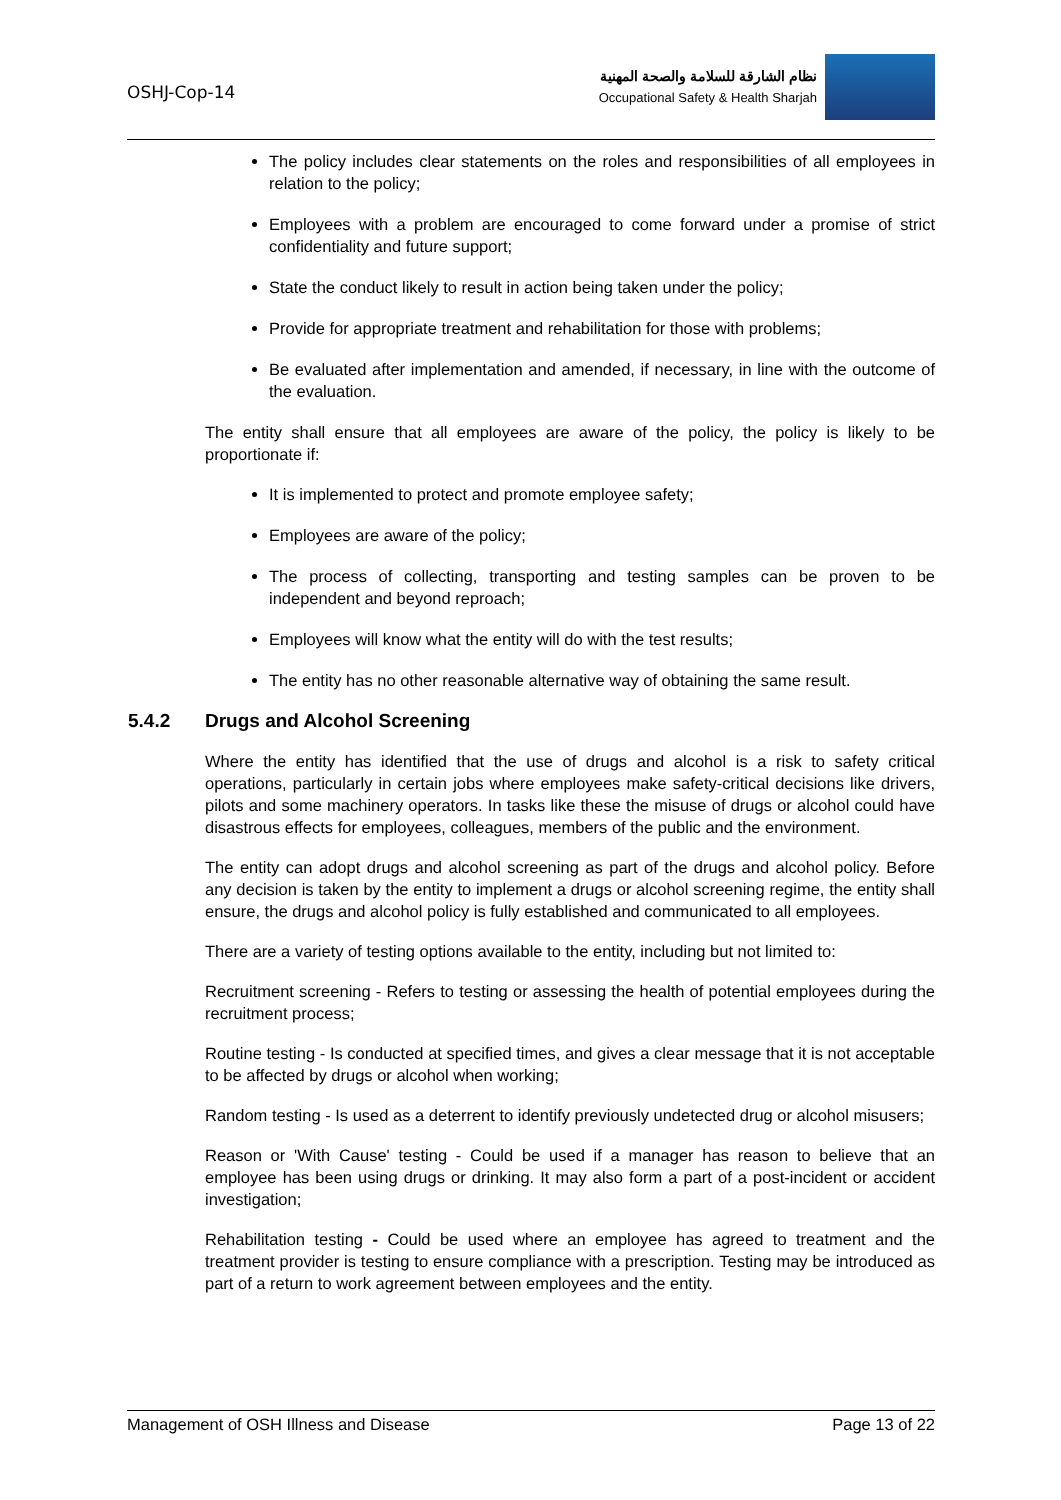OSHJ-Cop-14
نظام الشارقة للسلامة والصحة المهنية
Occupational Safety & Health Sharjah
The policy includes clear statements on the roles and responsibilities of all employees in relation to the policy;
Employees with a problem are encouraged to come forward under a promise of strict confidentiality and future support;
State the conduct likely to result in action being taken under the policy;
Provide for appropriate treatment and rehabilitation for those with problems;
Be evaluated after implementation and amended, if necessary, in line with the outcome of the evaluation.
The entity shall ensure that all employees are aware of the policy, the policy is likely to be proportionate if:
It is implemented to protect and promote employee safety;
Employees are aware of the policy;
The process of collecting, transporting and testing samples can be proven to be independent and beyond reproach;
Employees will know what the entity will do with the test results;
The entity has no other reasonable alternative way of obtaining the same result.
5.4.2 Drugs and Alcohol Screening
Where the entity has identified that the use of drugs and alcohol is a risk to safety critical operations, particularly in certain jobs where employees make safety-critical decisions like drivers, pilots and some machinery operators. In tasks like these the misuse of drugs or alcohol could have disastrous effects for employees, colleagues, members of the public and the environment.
The entity can adopt drugs and alcohol screening as part of the drugs and alcohol policy. Before any decision is taken by the entity to implement a drugs or alcohol screening regime, the entity shall ensure, the drugs and alcohol policy is fully established and communicated to all employees.
There are a variety of testing options available to the entity, including but not limited to:
Recruitment screening - Refers to testing or assessing the health of potential employees during the recruitment process;
Routine testing - Is conducted at specified times, and gives a clear message that it is not acceptable to be affected by drugs or alcohol when working;
Random testing - Is used as a deterrent to identify previously undetected drug or alcohol misusers;
Reason or 'With Cause' testing - Could be used if a manager has reason to believe that an employee has been using drugs or drinking. It may also form a part of a post-incident or accident investigation;
Rehabilitation testing - Could be used where an employee has agreed to treatment and the treatment provider is testing to ensure compliance with a prescription. Testing may be introduced as part of a return to work agreement between employees and the entity.
Management of OSH Illness and Disease Page 13 of 22